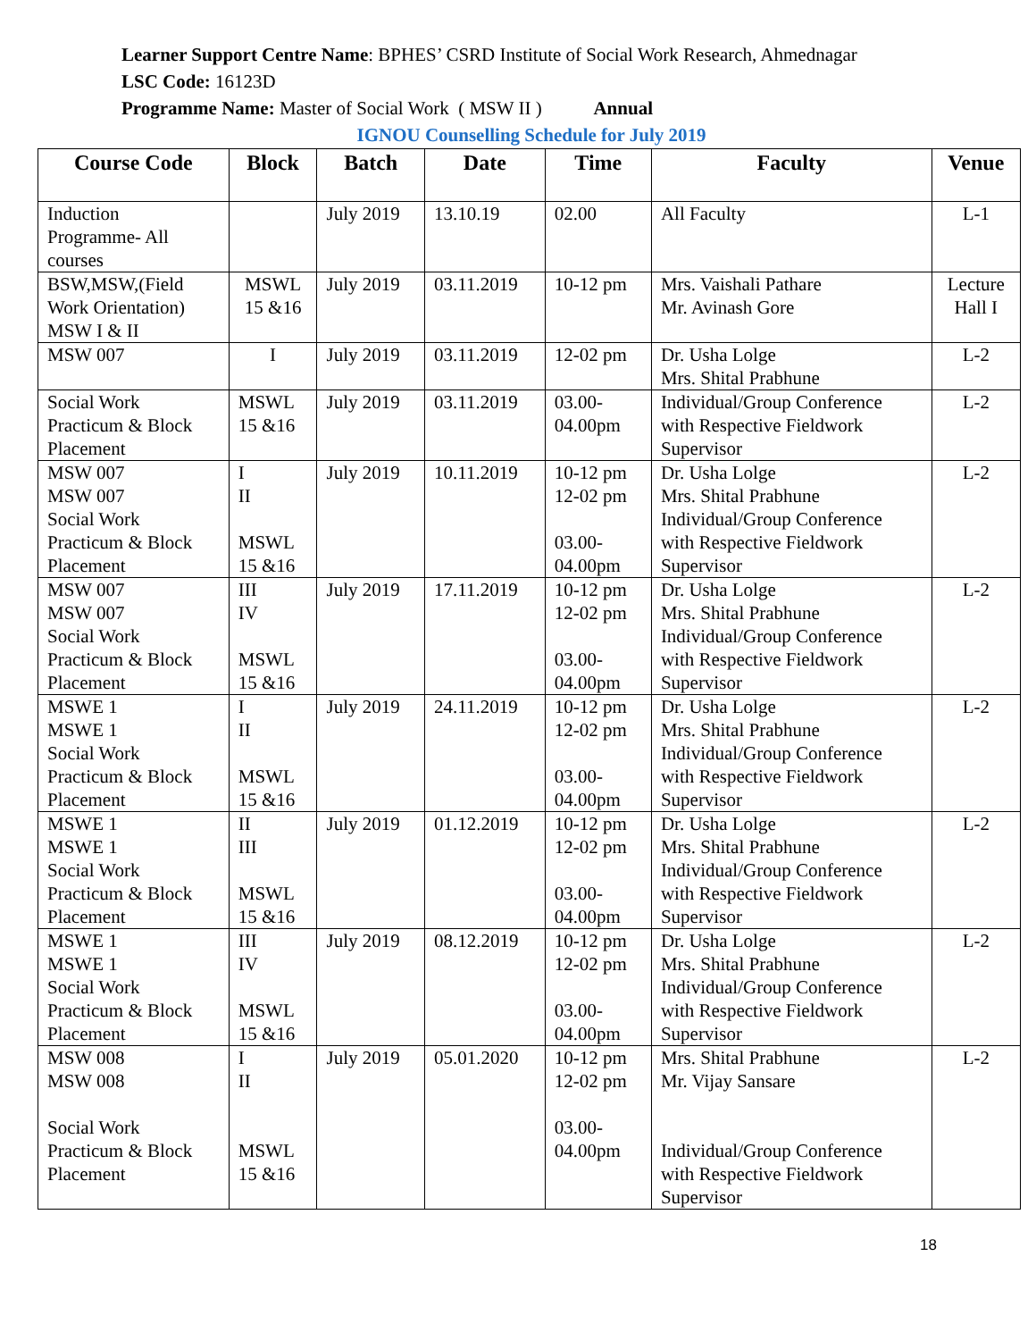Learner Support Centre Name: BPHES’ CSRD Institute of Social Work Research, Ahmednagar
LSC Code: 16123D
Programme Name: Master of Social Work ( MSW II ) Annual
IGNOU Counselling Schedule for July 2019
| Course Code | Block | Batch | Date | Time | Faculty | Venue |
| --- | --- | --- | --- | --- | --- | --- |
| Induction Programme- All courses | | July 2019 | 13.10.19 | 02.00 | All Faculty | L-1 |
| BSW,MSW,(Field Work Orientation) MSW I & II | MSWL 15 &16 | July 2019 | 03.11.2019 | 10-12 pm | Mrs. Vaishali Pathare Mr. Avinash Gore | Lecture Hall I |
| MSW 007 | I | July 2019 | 03.11.2019 | 12-02 pm | Dr. Usha Lolge Mrs. Shital Prabhune | L-2 |
| Social Work Practicum & Block Placement | MSWL 15 &16 | July 2019 | 03.11.2019 | 03.00- 04.00pm | Individual/Group Conference with Respective Fieldwork Supervisor | L-2 |
| MSW 007 MSW 007 Social Work Practicum & Block Placement | I II MSWL 15 &16 | July 2019 | 10.11.2019 | 10-12 pm 12-02 pm 03.00- 04.00pm | Dr. Usha Lolge Mrs. Shital Prabhune Individual/Group Conference with Respective Fieldwork Supervisor | L-2 |
| MSW 007 MSW 007 Social Work Practicum & Block Placement | III IV MSWL 15 &16 | July 2019 | 17.11.2019 | 10-12 pm 12-02 pm 03.00- 04.00pm | Dr. Usha Lolge Mrs. Shital Prabhune Individual/Group Conference with Respective Fieldwork Supervisor | L-2 |
| MSWE 1 MSWE 1 Social Work Practicum & Block Placement | I II MSWL 15 &16 | July 2019 | 24.11.2019 | 10-12 pm 12-02 pm 03.00- 04.00pm | Dr. Usha Lolge Mrs. Shital Prabhune Individual/Group Conference with Respective Fieldwork Supervisor | L-2 |
| MSWE 1 MSWE 1 Social Work Practicum & Block Placement | II III MSWL 15 &16 | July 2019 | 01.12.2019 | 10-12 pm 12-02 pm 03.00- 04.00pm | Dr. Usha Lolge Mrs. Shital Prabhune Individual/Group Conference with Respective Fieldwork Supervisor | L-2 |
| MSWE 1 MSWE 1 Social Work Practicum & Block Placement | III IV MSWL 15 &16 | July 2019 | 08.12.2019 | 10-12 pm 12-02 pm 03.00- 04.00pm | Dr. Usha Lolge Mrs. Shital Prabhune Individual/Group Conference with Respective Fieldwork Supervisor | L-2 |
| MSW 008 MSW 008 Social Work Practicum & Block Placement | I II MSWL 15 &16 | July 2019 | 05.01.2020 | 10-12 pm 12-02 pm 03.00- 04.00pm | Mrs. Shital Prabhune Mr. Vijay Sansare Individual/Group Conference with Respective Fieldwork Supervisor | L-2 |
18